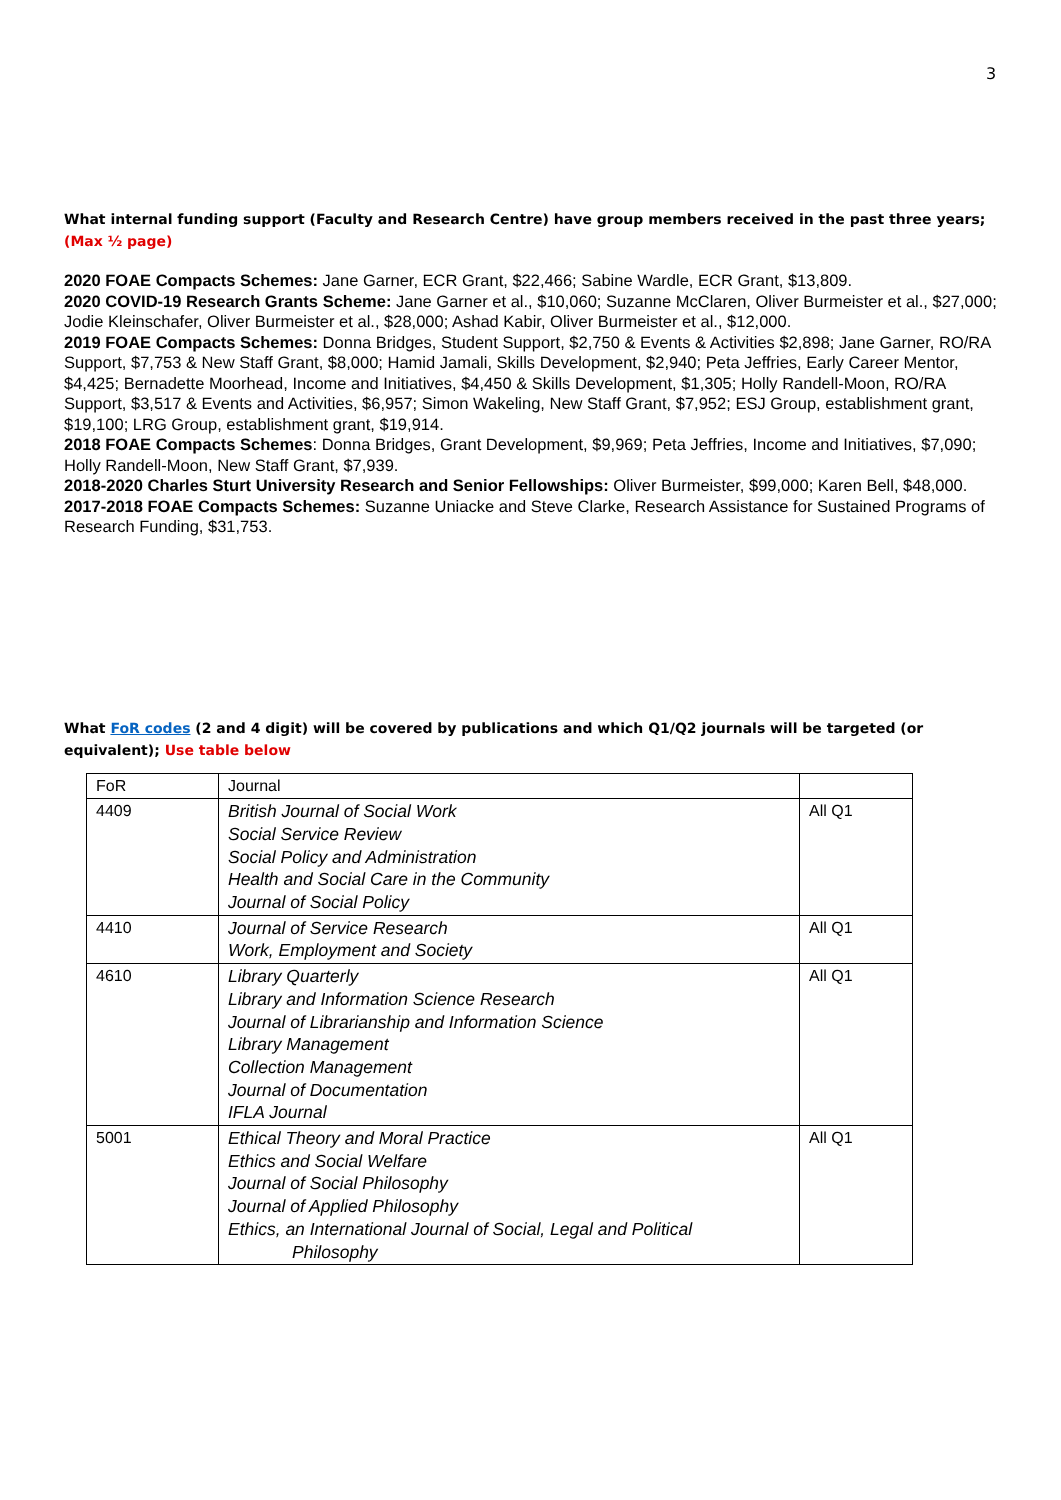3
What internal funding support (Faculty and Research Centre) have group members received in the past three years; (Max ½ page)
2020 FOAE Compacts Schemes: Jane Garner, ECR Grant, $22,466; Sabine Wardle, ECR Grant, $13,809.
2020 COVID-19 Research Grants Scheme: Jane Garner et al., $10,060; Suzanne McClaren, Oliver Burmeister et al., $27,000; Jodie Kleinschafer, Oliver Burmeister et al., $28,000; Ashad Kabir, Oliver Burmeister et al., $12,000.
2019 FOAE Compacts Schemes: Donna Bridges, Student Support, $2,750 & Events & Activities $2,898; Jane Garner, RO/RA Support, $7,753 & New Staff Grant, $8,000; Hamid Jamali, Skills Development, $2,940; Peta Jeffries, Early Career Mentor, $4,425; Bernadette Moorhead, Income and Initiatives, $4,450 & Skills Development, $1,305; Holly Randell-Moon, RO/RA Support, $3,517 & Events and Activities, $6,957; Simon Wakeling, New Staff Grant, $7,952; ESJ Group, establishment grant, $19,100; LRG Group, establishment grant, $19,914.
2018 FOAE Compacts Schemes: Donna Bridges, Grant Development, $9,969; Peta Jeffries, Income and Initiatives, $7,090; Holly Randell-Moon, New Staff Grant, $7,939.
2018-2020 Charles Sturt University Research and Senior Fellowships: Oliver Burmeister, $99,000; Karen Bell, $48,000.
2017-2018 FOAE Compacts Schemes: Suzanne Uniacke and Steve Clarke, Research Assistance for Sustained Programs of Research Funding, $31,753.
What FoR codes (2 and 4 digit) will be covered by publications and which Q1/Q2 journals will be targeted (or equivalent); Use table below
| FoR | Journal | |
| 4409 | British Journal of Social Work Social Service Review Social Policy and Administration Health and Social Care in the Community Journal of Social Policy | All Q1 |
| 4410 | Journal of Service Research Work, Employment and Society | All Q1 |
| 4610 | Library Quarterly Library and Information Science Research Journal of Librarianship and Information Science Library Management Collection Management Journal of Documentation IFLA Journal | All Q1 |
| 5001 | Ethical Theory and Moral Practice Ethics and Social Welfare Journal of Social Philosophy Journal of Applied Philosophy Ethics, an International Journal of Social, Legal and Political Philosophy | All Q1 |